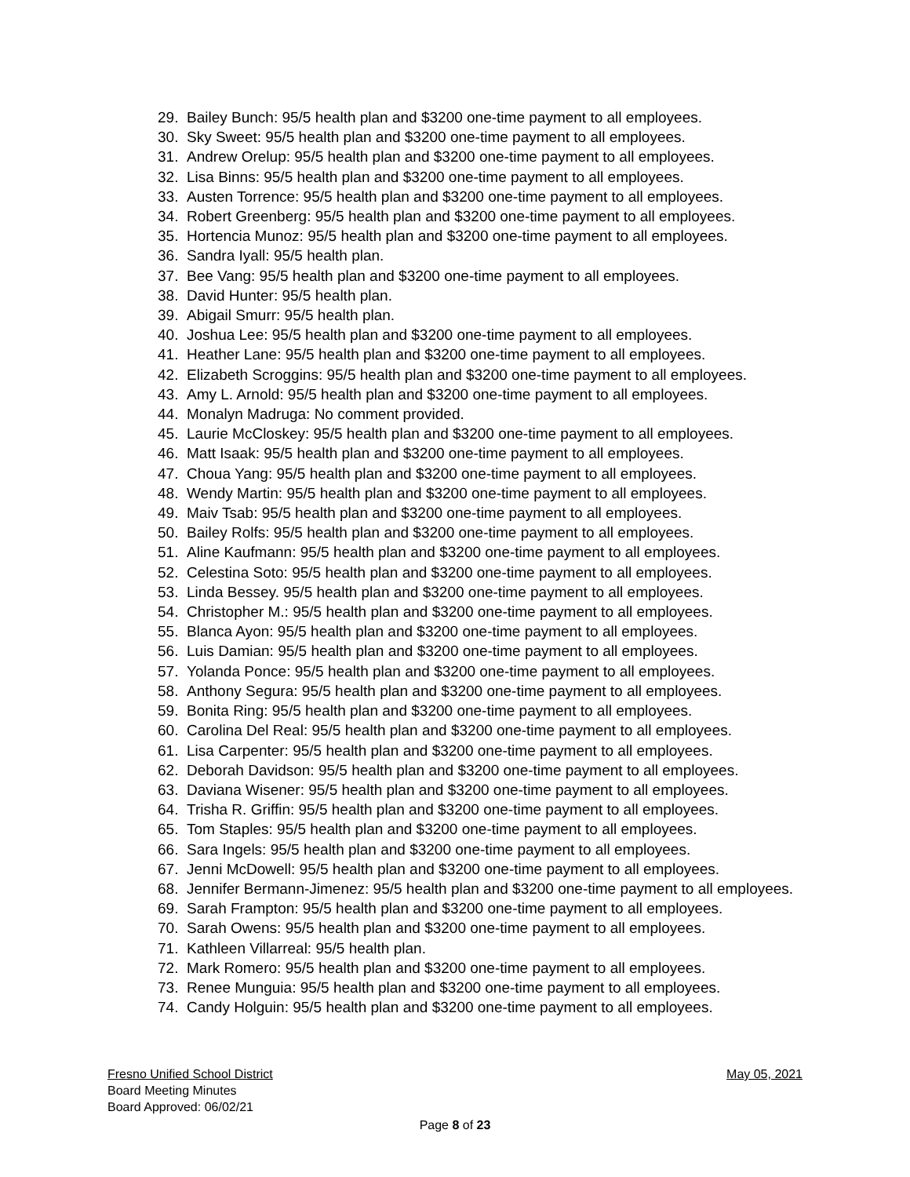29. Bailey Bunch: 95/5 health plan and $3200 one-time payment to all employees.
30. Sky Sweet: 95/5 health plan and $3200 one-time payment to all employees.
31. Andrew Orelup: 95/5 health plan and $3200 one-time payment to all employees.
32. Lisa Binns: 95/5 health plan and $3200 one-time payment to all employees.
33. Austen Torrence: 95/5 health plan and $3200 one-time payment to all employees.
34. Robert Greenberg: 95/5 health plan and $3200 one-time payment to all employees.
35. Hortencia Munoz: 95/5 health plan and $3200 one-time payment to all employees.
36. Sandra Iyall: 95/5 health plan.
37. Bee Vang: 95/5 health plan and $3200 one-time payment to all employees.
38. David Hunter: 95/5 health plan.
39. Abigail Smurr: 95/5 health plan.
40. Joshua Lee: 95/5 health plan and $3200 one-time payment to all employees.
41. Heather Lane: 95/5 health plan and $3200 one-time payment to all employees.
42. Elizabeth Scroggins: 95/5 health plan and $3200 one-time payment to all employees.
43. Amy L. Arnold: 95/5 health plan and $3200 one-time payment to all employees.
44. Monalyn Madruga: No comment provided.
45. Laurie McCloskey: 95/5 health plan and $3200 one-time payment to all employees.
46. Matt Isaak: 95/5 health plan and $3200 one-time payment to all employees.
47. Choua Yang: 95/5 health plan and $3200 one-time payment to all employees.
48. Wendy Martin: 95/5 health plan and $3200 one-time payment to all employees.
49. Maiv Tsab: 95/5 health plan and $3200 one-time payment to all employees.
50. Bailey Rolfs: 95/5 health plan and $3200 one-time payment to all employees.
51. Aline Kaufmann: 95/5 health plan and $3200 one-time payment to all employees.
52. Celestina Soto: 95/5 health plan and $3200 one-time payment to all employees.
53. Linda Bessey. 95/5 health plan and $3200 one-time payment to all employees.
54. Christopher M.: 95/5 health plan and $3200 one-time payment to all employees.
55. Blanca Ayon: 95/5 health plan and $3200 one-time payment to all employees.
56. Luis Damian: 95/5 health plan and $3200 one-time payment to all employees.
57. Yolanda Ponce: 95/5 health plan and $3200 one-time payment to all employees.
58. Anthony Segura: 95/5 health plan and $3200 one-time payment to all employees.
59. Bonita Ring: 95/5 health plan and $3200 one-time payment to all employees.
60. Carolina Del Real: 95/5 health plan and $3200 one-time payment to all employees.
61. Lisa Carpenter: 95/5 health plan and $3200 one-time payment to all employees.
62. Deborah Davidson: 95/5 health plan and $3200 one-time payment to all employees.
63. Daviana Wisener: 95/5 health plan and $3200 one-time payment to all employees.
64. Trisha R. Griffin: 95/5 health plan and $3200 one-time payment to all employees.
65. Tom Staples: 95/5 health plan and $3200 one-time payment to all employees.
66. Sara Ingels: 95/5 health plan and $3200 one-time payment to all employees.
67. Jenni McDowell: 95/5 health plan and $3200 one-time payment to all employees.
68. Jennifer Bermann-Jimenez: 95/5 health plan and $3200 one-time payment to all employees.
69. Sarah Frampton: 95/5 health plan and $3200 one-time payment to all employees.
70. Sarah Owens: 95/5 health plan and $3200 one-time payment to all employees.
71. Kathleen Villarreal: 95/5 health plan.
72. Mark Romero: 95/5 health plan and $3200 one-time payment to all employees.
73. Renee Munguia: 95/5 health plan and $3200 one-time payment to all employees.
74. Candy Holguin: 95/5 health plan and $3200 one-time payment to all employees.
Fresno Unified School District May 05, 2021
Board Meeting Minutes
Board Approved: 06/02/21
Page 8 of 23